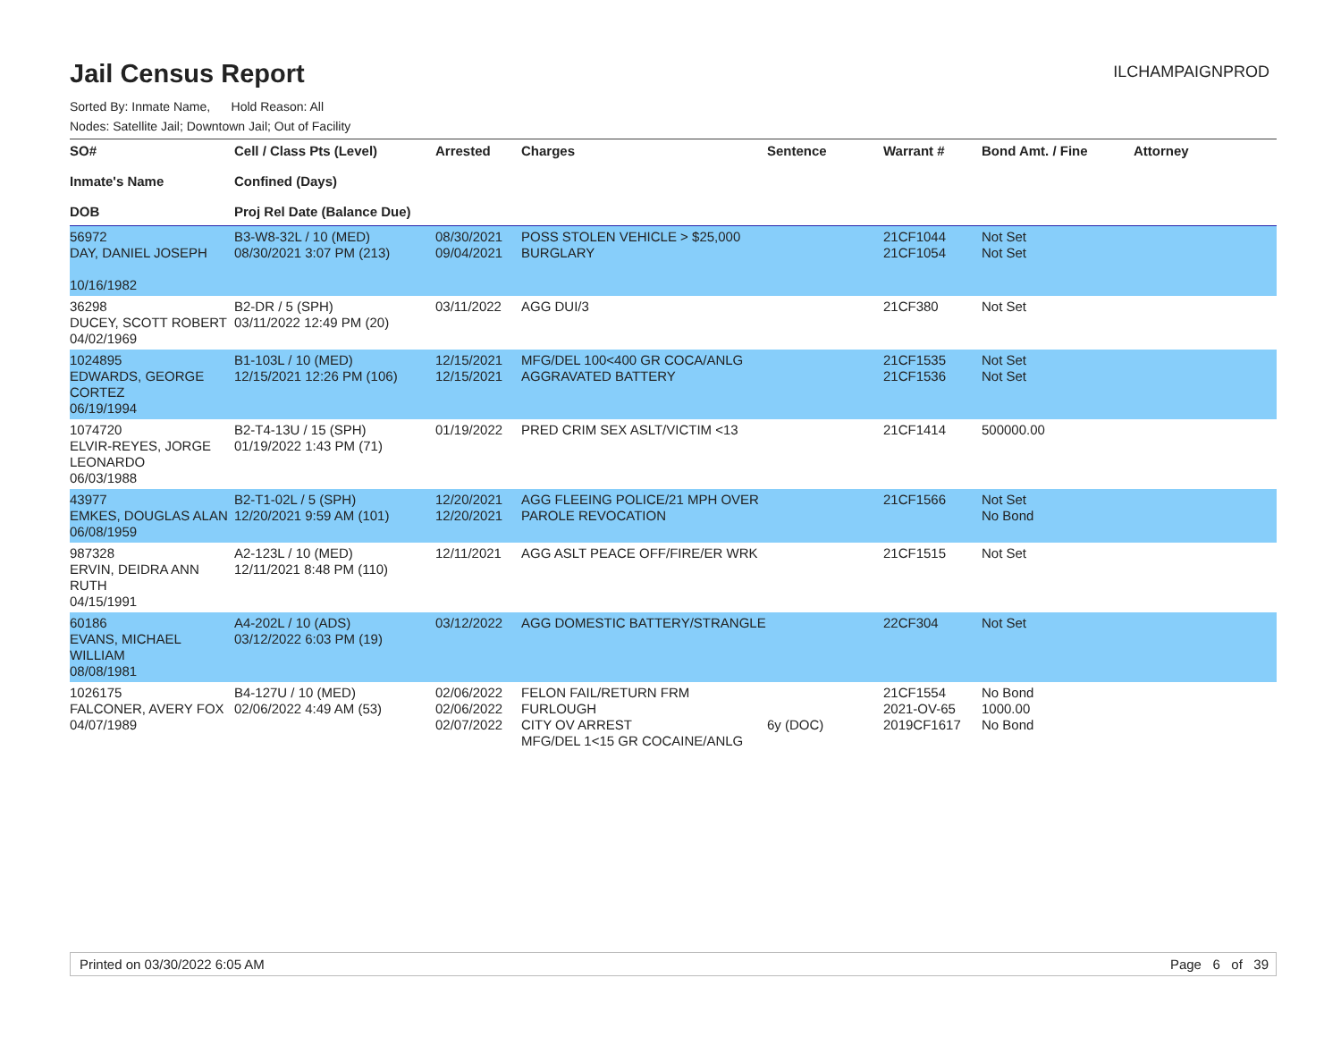Jail Census Report
ILCHAMPAIGNPROD
Sorted By: Inmate Name, Hold Reason: All
Nodes: Satellite Jail; Downtown Jail; Out of Facility
| SO# Inmate's Name DOB | Cell / Class Pts (Level) Confined (Days) Proj Rel Date (Balance Due) | Arrested | Charges | Sentence | Warrant # | Bond Amt. / Fine | Attorney |
| --- | --- | --- | --- | --- | --- | --- | --- |
| 56972 DAY, DANIEL JOSEPH 10/16/1982 | B3-W8-32L / 10 (MED) 08/30/2021 3:07 PM (213) | 08/30/2021 09/04/2021 | POSS STOLEN VEHICLE > $25,000 BURGLARY | | 21CF1044 21CF1054 | Not Set Not Set | |
| 36298 DUCEY, SCOTT ROBERT 04/02/1969 | B2-DR / 5 (SPH) 03/11/2022 12:49 PM (20) | 03/11/2022 | AGG DUI/3 | | 21CF380 | Not Set | |
| 1024895 EDWARDS, GEORGE CORTEZ 06/19/1994 | B1-103L / 10 (MED) 12/15/2021 12:26 PM (106) | 12/15/2021 12/15/2021 | MFG/DEL 100<400 GR COCA/ANLG AGGRAVATED BATTERY | | 21CF1535 21CF1536 | Not Set Not Set | |
| 1074720 ELVIR-REYES, JORGE LEONARDO 06/03/1988 | B2-T4-13U / 15 (SPH) 01/19/2022 1:43 PM (71) | 01/19/2022 | PRED CRIM SEX ASLT/VICTIM <13 | | 21CF1414 | 500000.00 | |
| 43977 EMKES, DOUGLAS ALAN 06/08/1959 | B2-T1-02L / 5 (SPH) 12/20/2021 9:59 AM (101) | 12/20/2021 12/20/2021 | AGG FLEEING POLICE/21 MPH OVER PAROLE REVOCATION | | 21CF1566 | Not Set No Bond | |
| 987328 ERVIN, DEIDRA ANN RUTH 04/15/1991 | A2-123L / 10 (MED) 12/11/2021 8:48 PM (110) | 12/11/2021 | AGG ASLT PEACE OFF/FIRE/ER WRK | | 21CF1515 | Not Set | |
| 60186 EVANS, MICHAEL WILLIAM 08/08/1981 | A4-202L / 10 (ADS) 03/12/2022 6:03 PM (19) | 03/12/2022 | AGG DOMESTIC BATTERY/STRANGLE | | 22CF304 | Not Set | |
| 1026175 FALCONER, AVERY FOX 04/07/1989 | B4-127U / 10 (MED) 02/06/2022 4:49 AM (53) | 02/06/2022 02/06/2022 02/07/2022 | FELON FAIL/RETURN FRM FURLOUGH CITY OV ARREST MFG/DEL 1<15 GR COCAINE/ANLG | 6y (DOC) | 21CF1554 2021-OV-65 2019CF1617 | No Bond 1000.00 No Bond | |
Printed on 03/30/2022 6:05 AM Page 6 of 39